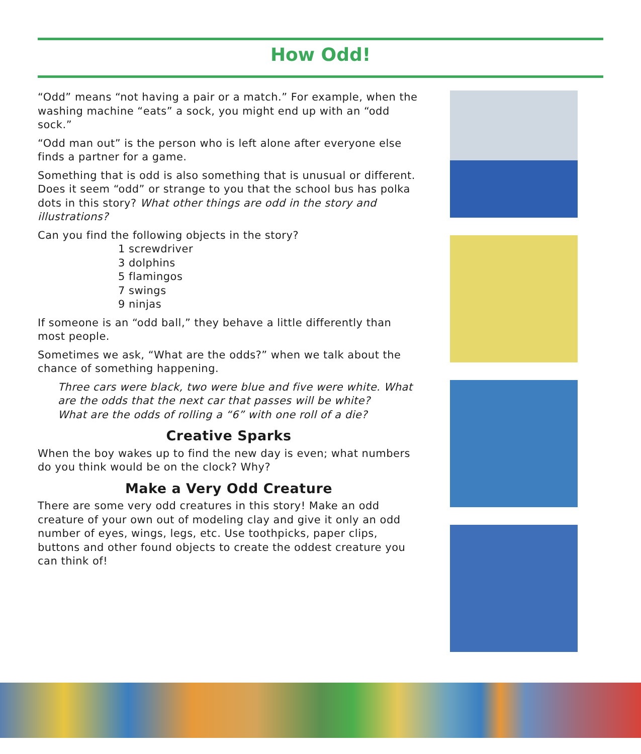How Odd!
“Odd” means “not having a pair or a match.” For example, when the washing machine “eats” a sock, you might end up with an “odd sock.”
“Odd man out” is the person who is left alone after everyone else finds a partner for a game.
Something that is odd is also something that is unusual or different. Does it seem “odd” or strange to you that the school bus has polka dots in this story? What other things are odd in the story and illustrations?
Can you find the following objects in the story?
1 screwdriver
3 dolphins
5 flamingos
7 swings
9 ninjas
If someone is an “odd ball,” they behave a little differently than most people.
Sometimes we ask, “What are the odds?” when we talk about the chance of something happening.
Three cars were black, two were blue and five were white. What are the odds that the next car that passes will be white?
What are the odds of rolling a “6” with one roll of a die?
Creative Sparks
When the boy wakes up to find the new day is even; what numbers do you think would be on the clock? Why?
Make a Very Odd Creature
There are some very odd creatures in this story! Make an odd creature of your own out of modeling clay and give it only an odd number of eyes, wings, legs, etc. Use toothpicks, paper clips, buttons and other found objects to create the oddest creature you can think of!